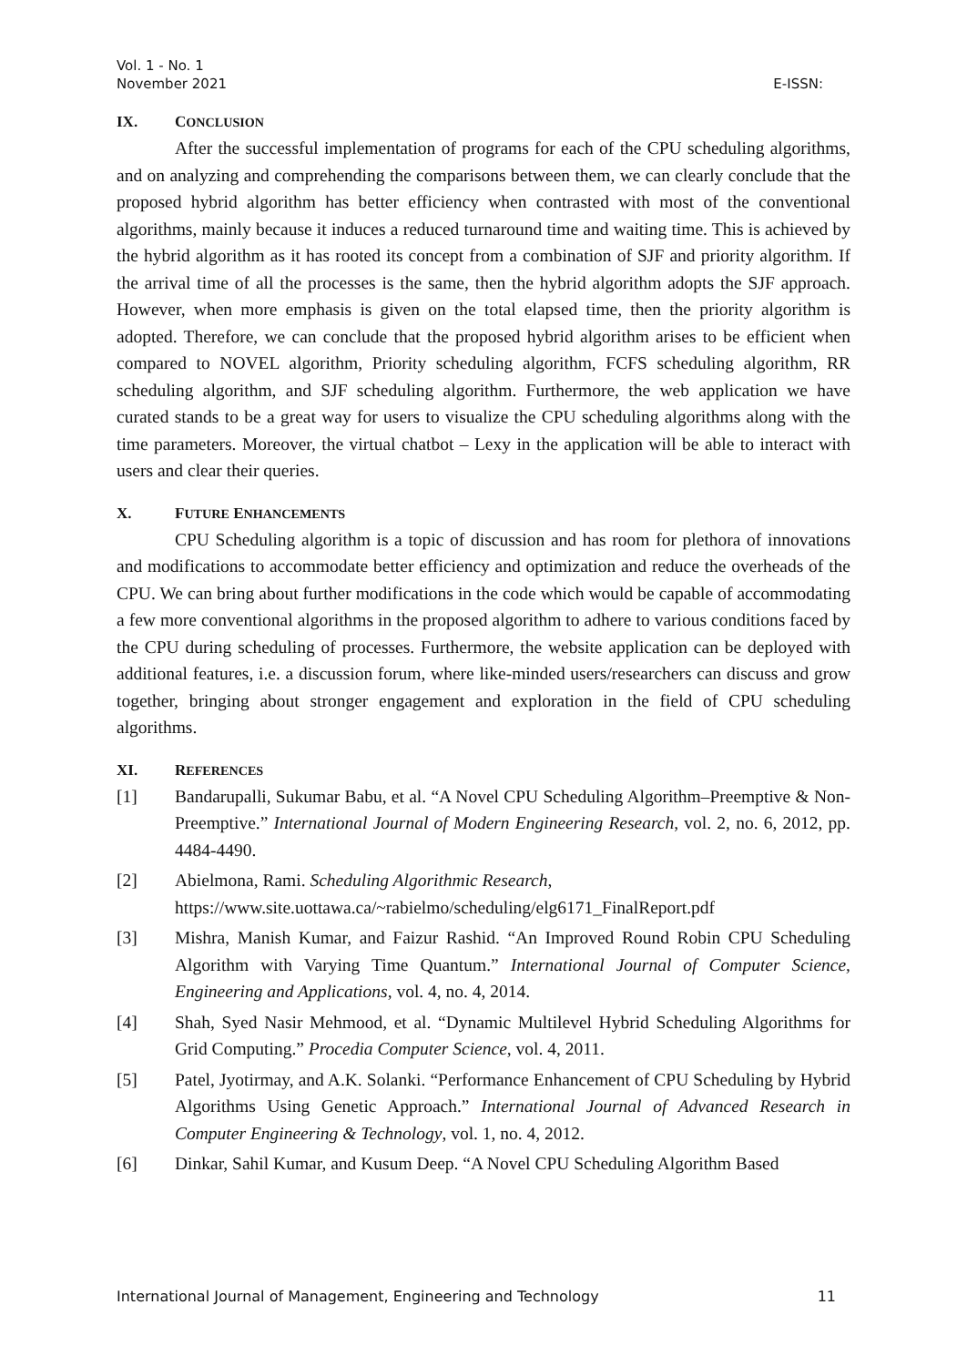Vol. 1 - No. 1
November 2021 E-ISSN:
IX. CONCLUSION
After the successful implementation of programs for each of the CPU scheduling algorithms, and on analyzing and comprehending the comparisons between them, we can clearly conclude that the proposed hybrid algorithm has better efficiency when contrasted with most of the conventional algorithms, mainly because it induces a reduced turnaround time and waiting time. This is achieved by the hybrid algorithm as it has rooted its concept from a combination of SJF and priority algorithm. If the arrival time of all the processes is the same, then the hybrid algorithm adopts the SJF approach. However, when more emphasis is given on the total elapsed time, then the priority algorithm is adopted. Therefore, we can conclude that the proposed hybrid algorithm arises to be efficient when compared to NOVEL algorithm, Priority scheduling algorithm, FCFS scheduling algorithm, RR scheduling algorithm, and SJF scheduling algorithm. Furthermore, the web application we have curated stands to be a great way for users to visualize the CPU scheduling algorithms along with the time parameters. Moreover, the virtual chatbot – Lexy in the application will be able to interact with users and clear their queries.
X. FUTURE ENHANCEMENTS
CPU Scheduling algorithm is a topic of discussion and has room for plethora of innovations and modifications to accommodate better efficiency and optimization and reduce the overheads of the CPU. We can bring about further modifications in the code which would be capable of accommodating a few more conventional algorithms in the proposed algorithm to adhere to various conditions faced by the CPU during scheduling of processes. Furthermore, the website application can be deployed with additional features, i.e. a discussion forum, where like-minded users/researchers can discuss and grow together, bringing about stronger engagement and exploration in the field of CPU scheduling algorithms.
XI. REFERENCES
[1] Bandarupalli, Sukumar Babu, et al. “A Novel CPU Scheduling Algorithm–Preemptive & Non-Preemptive.” International Journal of Modern Engineering Research, vol. 2, no. 6, 2012, pp. 4484-4490.
[2] Abielmona, Rami. Scheduling Algorithmic Research,
https://www.site.uottawa.ca/~rabielmo/scheduling/elg6171_FinalReport.pdf
[3] Mishra, Manish Kumar, and Faizur Rashid. “An Improved Round Robin CPU Scheduling Algorithm with Varying Time Quantum.” International Journal of Computer Science, Engineering and Applications, vol. 4, no. 4, 2014.
[4] Shah, Syed Nasir Mehmood, et al. “Dynamic Multilevel Hybrid Scheduling Algorithms for Grid Computing.” Procedia Computer Science, vol. 4, 2011.
[5] Patel, Jyotirmay, and A.K. Solanki. “Performance Enhancement of CPU Scheduling by Hybrid Algorithms Using Genetic Approach.” International Journal of Advanced Research in Computer Engineering & Technology, vol. 1, no. 4, 2012.
[6] Dinkar, Sahil Kumar, and Kusum Deep. “A Novel CPU Scheduling Algorithm Based
International Journal of Management, Engineering and Technology 11